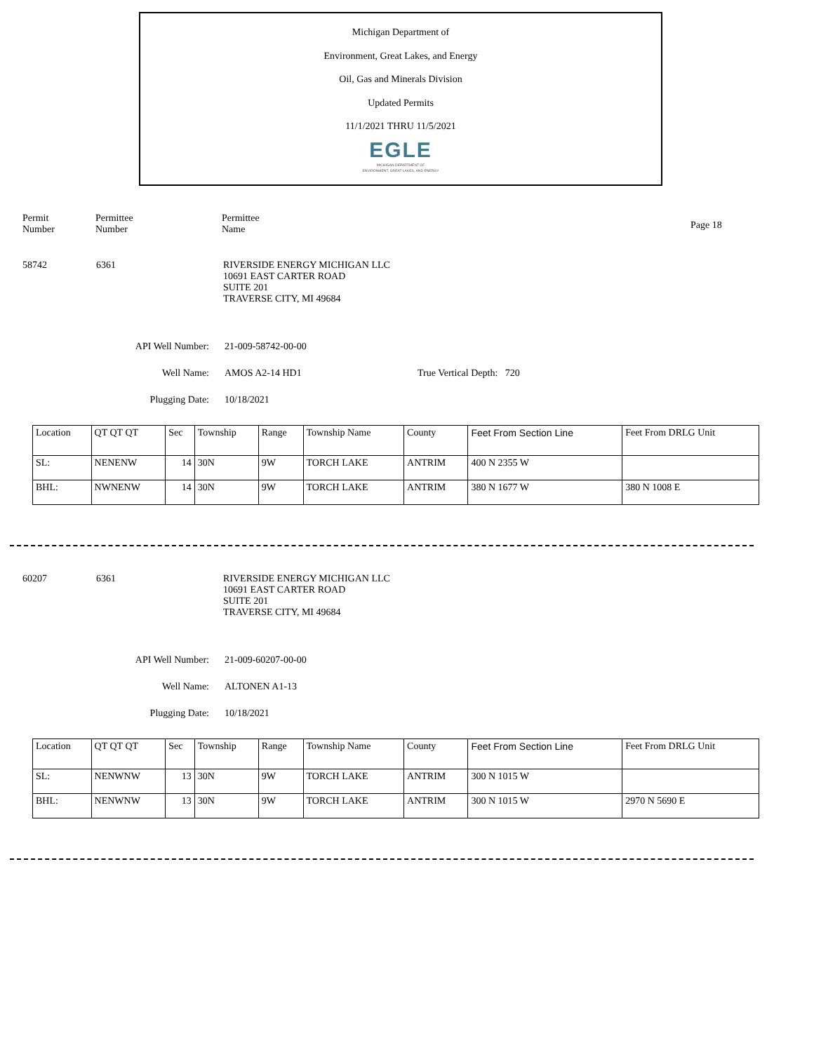Michigan Department of
Environment, Great Lakes, and Energy
Oil, Gas and Minerals Division
Updated Permits
11/1/2021 THRU 11/5/2021
EGLE
MICHIGAN DEPARTMENT OF
ENVIRONMENT, GREAT LAKES, AND ENERGY
Permit
Number
Permittee
Number
Permittee
Name
Page 18
58742 6361 RIVERSIDE ENERGY MICHIGAN LLC
10691 EAST CARTER ROAD
SUITE 201
TRAVERSE CITY, MI 49684
API Well Number: 21-009-58742-00-00
Well Name: AMOS A2-14 HD1 True Vertical Depth: 720
Plugging Date: 10/18/2021
| Location | QT QT QT | Sec | Township | Range | Township Name | County | Feet From Section Line | Feet From DRLG Unit |
| SL: | NENENW | 14 | 30N | 9W | TORCH LAKE | ANTRIM | 400 N 2355 W | |
| BHL: | NWNENW | 14 | 30N | 9W | TORCH LAKE | ANTRIM | 380 N 1677 W | 380 N 1008 E |
60207 6361 RIVERSIDE ENERGY MICHIGAN LLC
10691 EAST CARTER ROAD
SUITE 201
TRAVERSE CITY, MI 49684
API Well Number: 21-009-60207-00-00
Well Name: ALTONEN A1-13
Plugging Date: 10/18/2021
| Location | QT QT QT | Sec | Township | Range | Township Name | County | Feet From Section Line | Feet From DRLG Unit |
| SL: | NENWNW | 13 | 30N | 9W | TORCH LAKE | ANTRIM | 300 N 1015 W | |
| BHL: | NENWNW | 13 | 30N | 9W | TORCH LAKE | ANTRIM | 300 N 1015 W | 2970 N 5690 E |